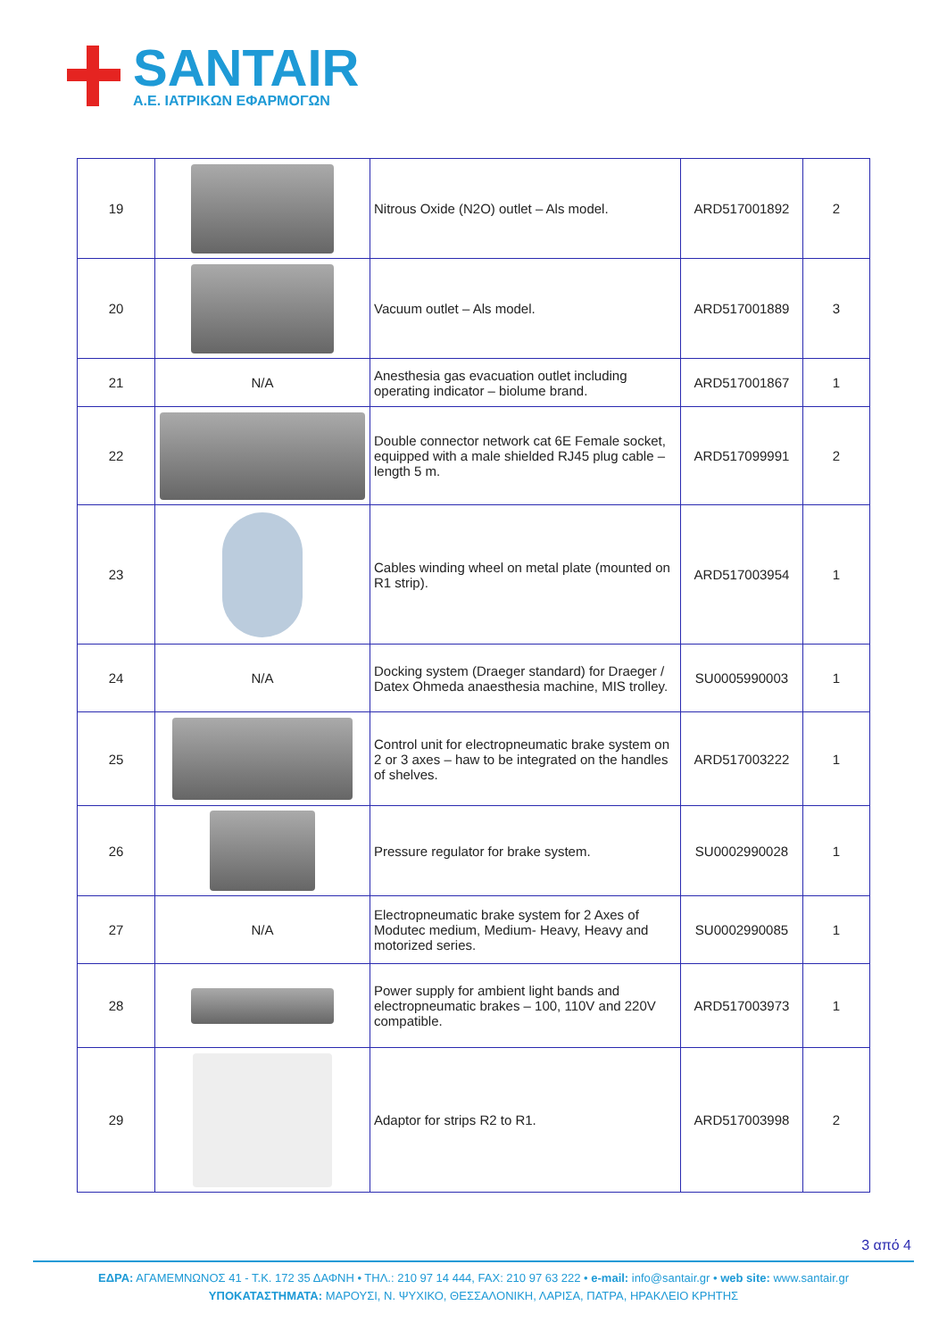SANTAIR
A.E. ΙΑΤΡΙΚΩΝ ΕΦΑΡΜΟΓΩΝ
| 19 | | Nitrous Oxide (N2O) outlet – Als model. | ARD517001892 | 2 |
| 20 | | Vacuum outlet – Als model. | ARD517001889 | 3 |
| 21 | N/A | Anesthesia gas evacuation outlet including operating indicator – biolume brand. | ARD517001867 | 1 |
| 22 | | Double connector network cat 6E Female socket, equipped with a male shielded RJ45 plug cable – length 5 m. | ARD517099991 | 2 |
| 23 | | Cables winding wheel on metal plate (mounted on R1 strip). | ARD517003954 | 1 |
| 24 | N/A | Docking system (Draeger standard) for Draeger / Datex Ohmeda anaesthesia machine, MIS trolley. | SU0005990003 | 1 |
| 25 | | Control unit for electropneumatic brake system on 2 or 3 axes – haw to be integrated on the handles of shelves. | ARD517003222 | 1 |
| 26 | | Pressure regulator for brake system. | SU0002990028 | 1 |
| 27 | N/A | Electropneumatic brake system for 2 Axes of Modutec medium, Medium- Heavy, Heavy and motorized series. | SU0002990085 | 1 |
| 28 | | Power supply for ambient light bands and electropneumatic brakes – 100, 110V and 220V compatible. | ARD517003973 | 1 |
| 29 | | Adaptor for strips R2 to R1. | ARD517003998 | 2 |
3 από 4
ΕΔΡΑ: ΑΓΑΜΕΜΝΩΝΟΣ 41 - Τ.Κ. 172 35 ΔΑΦΝΗ • ΤΗΛ.: 210 97 14 444, FAX: 210 97 63 222 • e-mail: info@santair.gr • web site: www.santair.gr
ΥΠΟΚΑΤΑΣΤΗΜΑΤΑ: ΜΑΡΟΥΣΙ, Ν. ΨΥΧΙΚΟ, ΘΕΣΣΑΛΟΝΙΚΗ, ΛΑΡΙΣΑ, ΠΑΤΡΑ, ΗΡΑΚΛΕΙΟ ΚΡΗΤΗΣ